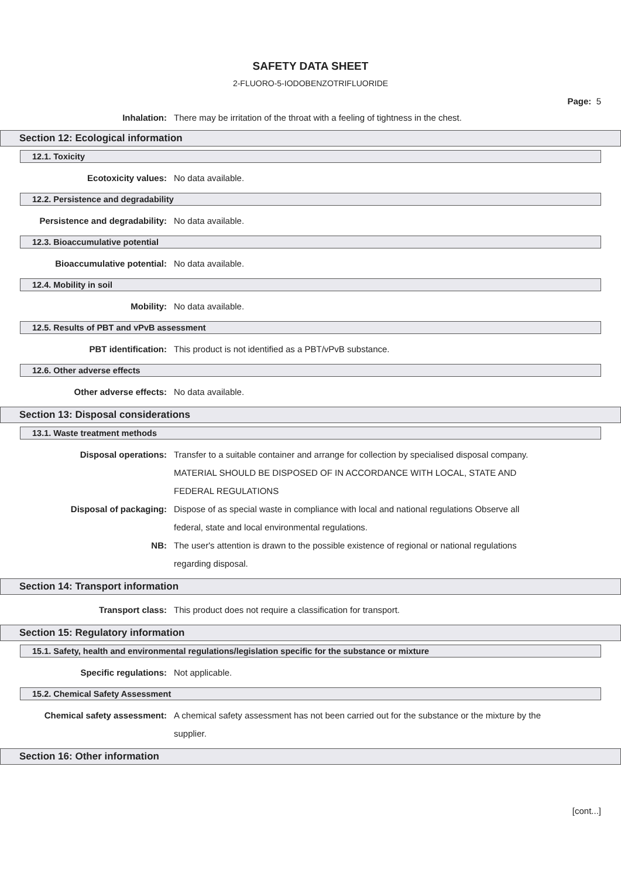SAFETY DATA SHEET
2-FLUORO-5-IODOBENZOTRIFLUORIDE
Page: 5
Inhalation: There may be irritation of the throat with a feeling of tightness in the chest.
Section 12: Ecological information
12.1. Toxicity
Ecotoxicity values: No data available.
12.2. Persistence and degradability
Persistence and degradability: No data available.
12.3. Bioaccumulative potential
Bioaccumulative potential: No data available.
12.4. Mobility in soil
Mobility: No data available.
12.5. Results of PBT and vPvB assessment
PBT identification: This product is not identified as a PBT/vPvB substance.
12.6. Other adverse effects
Other adverse effects: No data available.
Section 13: Disposal considerations
13.1. Waste treatment methods
Disposal operations: Transfer to a suitable container and arrange for collection by specialised disposal company. MATERIAL SHOULD BE DISPOSED OF IN ACCORDANCE WITH LOCAL, STATE AND FEDERAL REGULATIONS
Disposal of packaging: Dispose of as special waste in compliance with local and national regulations Observe all federal, state and local environmental regulations.
NB: The user's attention is drawn to the possible existence of regional or national regulations regarding disposal.
Section 14: Transport information
Transport class: This product does not require a classification for transport.
Section 15: Regulatory information
15.1. Safety, health and environmental regulations/legislation specific for the substance or mixture
Specific regulations: Not applicable.
15.2. Chemical Safety Assessment
Chemical safety assessment: A chemical safety assessment has not been carried out for the substance or the mixture by the supplier.
Section 16: Other information
[cont...]